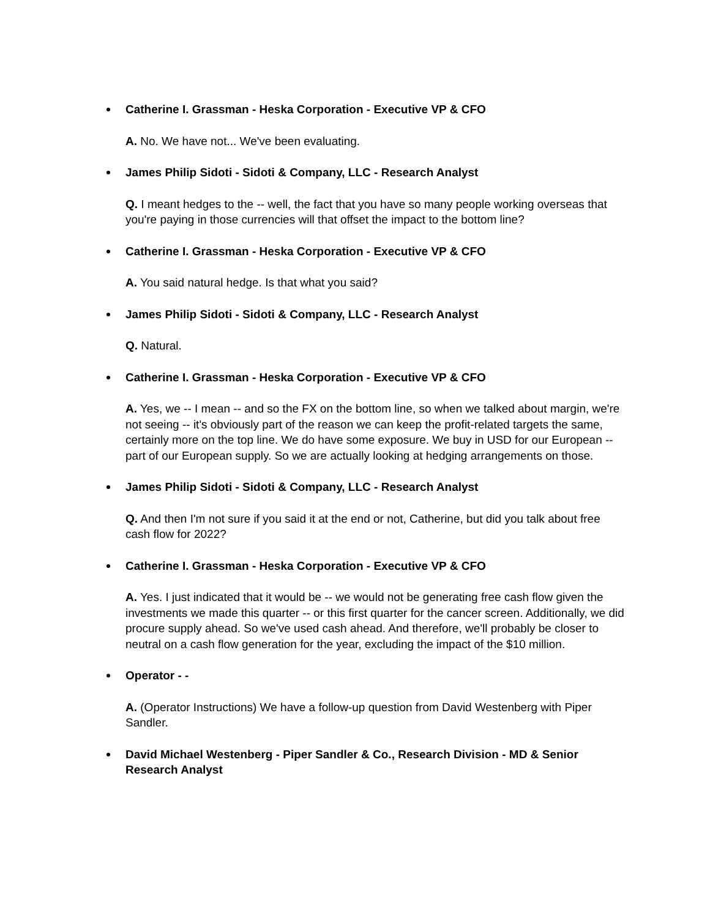Catherine I. Grassman - Heska Corporation - Executive VP & CFO
A. No. We have not... We've been evaluating.
James Philip Sidoti - Sidoti & Company, LLC - Research Analyst
Q. I meant hedges to the -- well, the fact that you have so many people working overseas that you're paying in those currencies will that offset the impact to the bottom line?
Catherine I. Grassman - Heska Corporation - Executive VP & CFO
A. You said natural hedge. Is that what you said?
James Philip Sidoti - Sidoti & Company, LLC - Research Analyst
Q. Natural.
Catherine I. Grassman - Heska Corporation - Executive VP & CFO
A. Yes, we -- I mean -- and so the FX on the bottom line, so when we talked about margin, we're not seeing -- it's obviously part of the reason we can keep the profit-related targets the same, certainly more on the top line. We do have some exposure. We buy in USD for our European -- part of our European supply. So we are actually looking at hedging arrangements on those.
James Philip Sidoti - Sidoti & Company, LLC - Research Analyst
Q. And then I'm not sure if you said it at the end or not, Catherine, but did you talk about free cash flow for 2022?
Catherine I. Grassman - Heska Corporation - Executive VP & CFO
A. Yes. I just indicated that it would be -- we would not be generating free cash flow given the investments we made this quarter -- or this first quarter for the cancer screen. Additionally, we did procure supply ahead. So we've used cash ahead. And therefore, we'll probably be closer to neutral on a cash flow generation for the year, excluding the impact of the $10 million.
Operator - -
A. (Operator Instructions) We have a follow-up question from David Westenberg with Piper Sandler.
David Michael Westenberg - Piper Sandler & Co., Research Division - MD & Senior Research Analyst